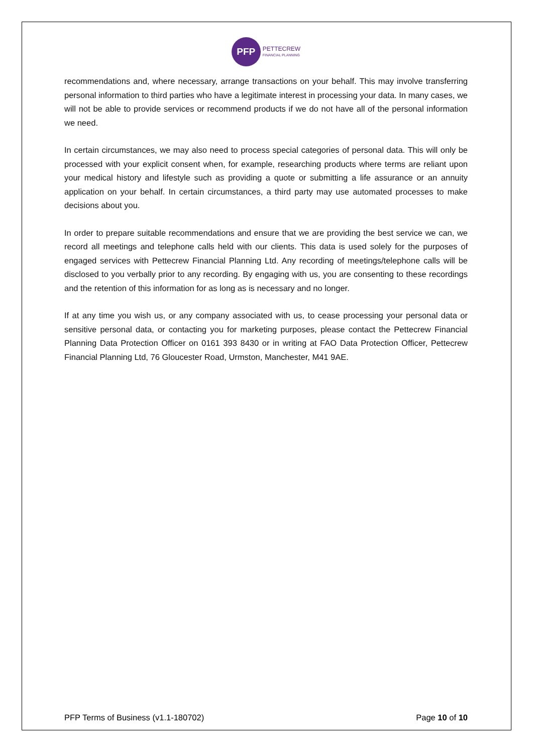PFP
PETTECREW
FINANCIAL PLANNING
recommendations and, where necessary, arrange transactions on your behalf. This may involve transferring personal information to third parties who have a legitimate interest in processing your data. In many cases, we will not be able to provide services or recommend products if we do not have all of the personal information we need.
In certain circumstances, we may also need to process special categories of personal data. This will only be processed with your explicit consent when, for example, researching products where terms are reliant upon your medical history and lifestyle such as providing a quote or submitting a life assurance or an annuity application on your behalf. In certain circumstances, a third party may use automated processes to make decisions about you.
In order to prepare suitable recommendations and ensure that we are providing the best service we can, we record all meetings and telephone calls held with our clients. This data is used solely for the purposes of engaged services with Pettecrew Financial Planning Ltd. Any recording of meetings/telephone calls will be disclosed to you verbally prior to any recording. By engaging with us, you are consenting to these recordings and the retention of this information for as long as is necessary and no longer.
If at any time you wish us, or any company associated with us, to cease processing your personal data or sensitive personal data, or contacting you for marketing purposes, please contact the Pettecrew Financial Planning Data Protection Officer on 0161 393 8430 or in writing at FAO Data Protection Officer, Pettecrew Financial Planning Ltd, 76 Gloucester Road, Urmston, Manchester, M41 9AE.
PFP Terms of Business (v1.1-180702) Page 10 of 10